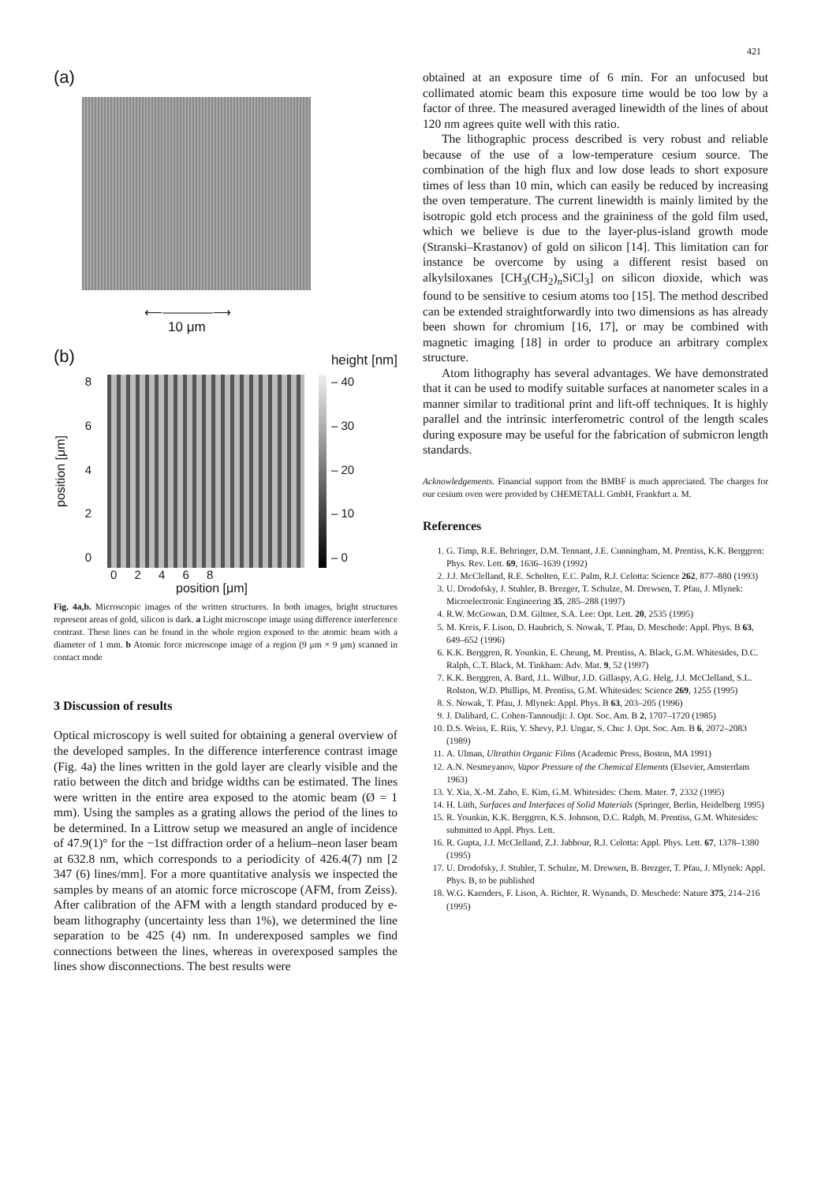421
(a)
⟵————⟶
10 μm
(b) height [nm]
position [μm]
86420
– 40
– 30
– 20
– 10
– 0
0 2 4 6 8
position [μm]
Fig. 4a,b. Microscopic images of the written structures. In both images, bright structures represent areas of gold, silicon is dark. a Light microscope image using difference interference contrast. These lines can be found in the whole region exposed to the atomic beam with a diameter of 1 mm. b Atomic force microscope image of a region (9 μm × 9 μm) scanned in contact mode
3 Discussion of results
Optical microscopy is well suited for obtaining a general overview of the developed samples. In the difference interference contrast image (Fig. 4a) the lines written in the gold layer are clearly visible and the ratio between the ditch and bridge widths can be estimated. The lines were written in the entire area exposed to the atomic beam (Ø = 1 mm). Using the samples as a grating allows the period of the lines to be determined. In a Littrow setup we measured an angle of incidence of 47.9(1)° for the −1st diffraction order of a helium–neon laser beam at 632.8 nm, which corresponds to a periodicity of 426.4(7) nm [2 347 (6) lines/mm]. For a more quantitative analysis we inspected the samples by means of an atomic force microscope (AFM, from Zeiss). After calibration of the AFM with a length standard produced by e-beam lithography (uncertainty less than 1%), we determined the line separation to be 425 (4) nm. In underexposed samples we find connections between the lines, whereas in overexposed samples the lines show disconnections. The best results were
obtained at an exposure time of 6 min. For an unfocused but collimated atomic beam this exposure time would be too low by a factor of three. The measured averaged linewidth of the lines of about 120 nm agrees quite well with this ratio.
The lithographic process described is very robust and reliable because of the use of a low-temperature cesium source. The combination of the high flux and low dose leads to short exposure times of less than 10 min, which can easily be reduced by increasing the oven temperature. The current linewidth is mainly limited by the isotropic gold etch process and the graininess of the gold film used, which we believe is due to the layer-plus-island growth mode (Stranski–Krastanov) of gold on silicon [14]. This limitation can for instance be overcome by using a different resist based on alkylsiloxanes [CH<sub>3</sub>(CH<sub>2</sub>)<sub>n</sub>SiCl<sub>3</sub>] on silicon dioxide, which was found to be sensitive to cesium atoms too [15]. The method described can be extended straightforwardly into two dimensions as has already been shown for chromium [16, 17], or may be combined with magnetic imaging [18] in order to produce an arbitrary complex structure.
Atom lithography has several advantages. We have demonstrated that it can be used to modify suitable surfaces at nanometer scales in a manner similar to traditional print and lift-off techniques. It is highly parallel and the intrinsic interferometric control of the length scales during exposure may be useful for the fabrication of submicron length standards.
Acknowledgements. Financial support from the BMBF is much appreciated. The charges for our cesium oven were provided by CHEMETALL GmbH, Frankfurt a. M.
References
1. G. Timp, R.E. Behringer, D.M. Tennant, J.E. Cunningham, M. Prentiss, K.K. Berggren: Phys. Rev. Lett. 69, 1636–1639 (1992)
2. J.J. McClelland, R.E. Scholten, E.C. Palm, R.J. Celotta: Science 262, 877–880 (1993)
3. U. Drodofsky, J. Stuhler, B. Brezger, T. Schulze, M. Drewsen, T. Pfau, J. Mlynek: Microelectronic Engineering 35, 285–288 (1997)
4. R.W. McGowan, D.M. Giltner, S.A. Lee: Opt. Lett. 20, 2535 (1995)
5. M. Kreis, F. Lison, D. Haubrich, S. Nowak, T. Pfau, D. Meschede: Appl. Phys. B 63, 649–652 (1996)
6. K.K. Berggren, R. Younkin, E. Cheung, M. Prentiss, A. Black, G.M. Whitesides, D.C. Ralph, C.T. Black, M. Tinkham: Adv. Mat. 9, 52 (1997)
7. K.K. Berggren, A. Bard, J.L. Wilbur, J.D. Gillaspy, A.G. Helg, J.J. McClelland, S.L. Rolston, W.D. Phillips, M. Prentiss, G.M. Whitesides: Science 269, 1255 (1995)
8. S. Nowak, T. Pfau, J. Mlynek: Appl. Phys. B 63, 203–205 (1996)
9. J. Dalibard, C. Cohen-Tannoudji: J. Opt. Soc. Am. B 2, 1707–1720 (1985)
10. D.S. Weiss, E. Riis, Y. Shevy, P.J. Ungar, S. Chu: J. Opt. Soc. Am. B 6, 2072–2083 (1989)
11. A. Ulman, Ultrathin Organic Films (Academic Press, Boston, MA 1991)
12. A.N. Nesmeyanov, Vapor Pressure of the Chemical Elements (Elsevier, Amsterdam 1963)
13. Y. Xia, X.-M. Zaho, E. Kim, G.M. Whitesides: Chem. Mater. 7, 2332 (1995)
14. H. Lüth, Surfaces and Interfaces of Solid Materials (Springer, Berlin, Heidelberg 1995)
15. R. Younkin, K.K. Berggren, K.S. Johnson, D.C. Ralph, M. Prentiss, G.M. Whitesides: submitted to Appl. Phys. Lett.
16. R. Gupta, J.J. McClelland, Z.J. Jabbour, R.J. Celotta: Appl. Phys. Lett. 67, 1378–1380 (1995)
17. U. Drodofsky, J. Stuhler, T. Schulze, M. Drewsen, B. Brezger, T. Pfau, J. Mlynek: Appl. Phys. B, to be published
18. W.G. Kaenders, F. Lison, A. Richter, R. Wynands, D. Meschede: Nature 375, 214–216 (1995)